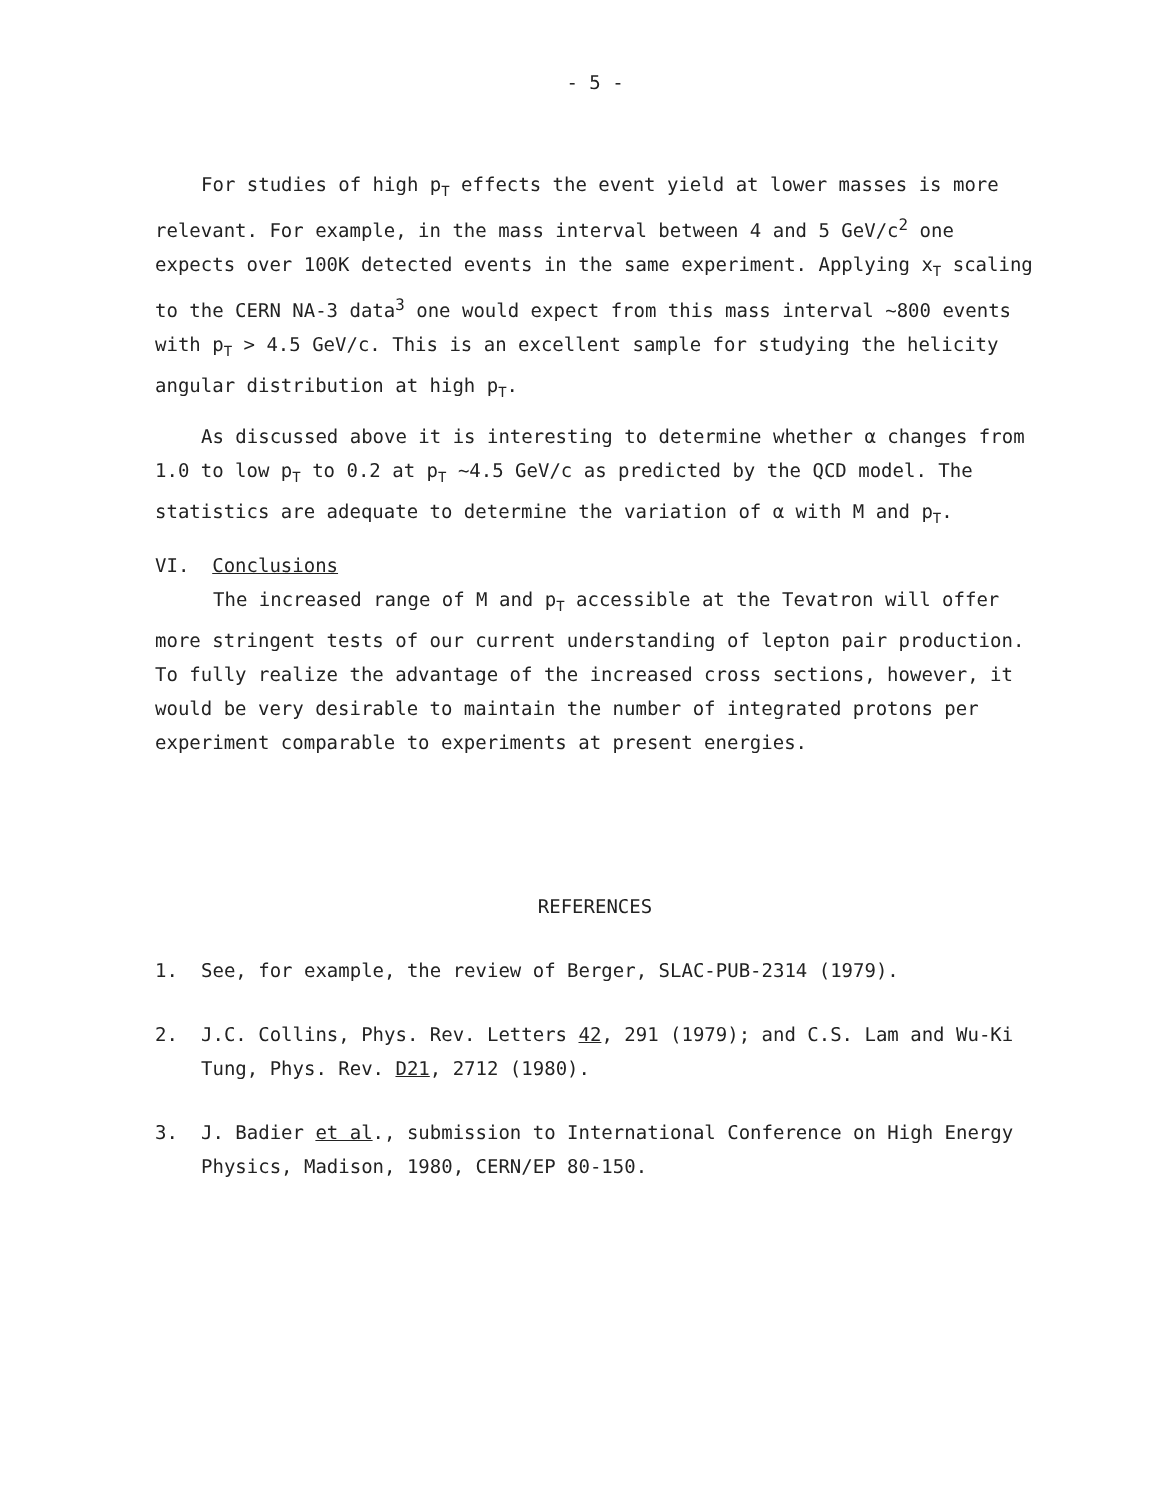- 5 -
For studies of high p<sub>T</sub> effects the event yield at lower masses is more relevant. For example, in the mass interval between 4 and 5 GeV/c<sup>2</sup> one expects over 100K detected events in the same experiment. Applying x<sub>T</sub> scaling to the CERN NA-3 data<sup>3</sup> one would expect from this mass interval ~800 events with p<sub>T</sub> > 4.5 GeV/c. This is an excellent sample for studying the helicity angular distribution at high p<sub>T</sub>.
As discussed above it is interesting to determine whether α changes from 1.0 to low p<sub>T</sub> to 0.2 at p<sub>T</sub> ~4.5 GeV/c as predicted by the QCD model. The statistics are adequate to determine the variation of α with M and p<sub>T</sub>.
VI. Conclusions
The increased range of M and p<sub>T</sub> accessible at the Tevatron will offer more stringent tests of our current understanding of lepton pair production. To fully realize the advantage of the increased cross sections, however, it would be very desirable to maintain the number of integrated protons per experiment comparable to experiments at present energies.
REFERENCES
1. See, for example, the review of Berger, SLAC-PUB-2314 (1979).
2. J.C. Collins, Phys. Rev. Letters 42, 291 (1979); and C.S. Lam and Wu-Ki Tung, Phys. Rev. D21, 2712 (1980).
3. J. Badier et al., submission to International Conference on High Energy Physics, Madison, 1980, CERN/EP 80-150.